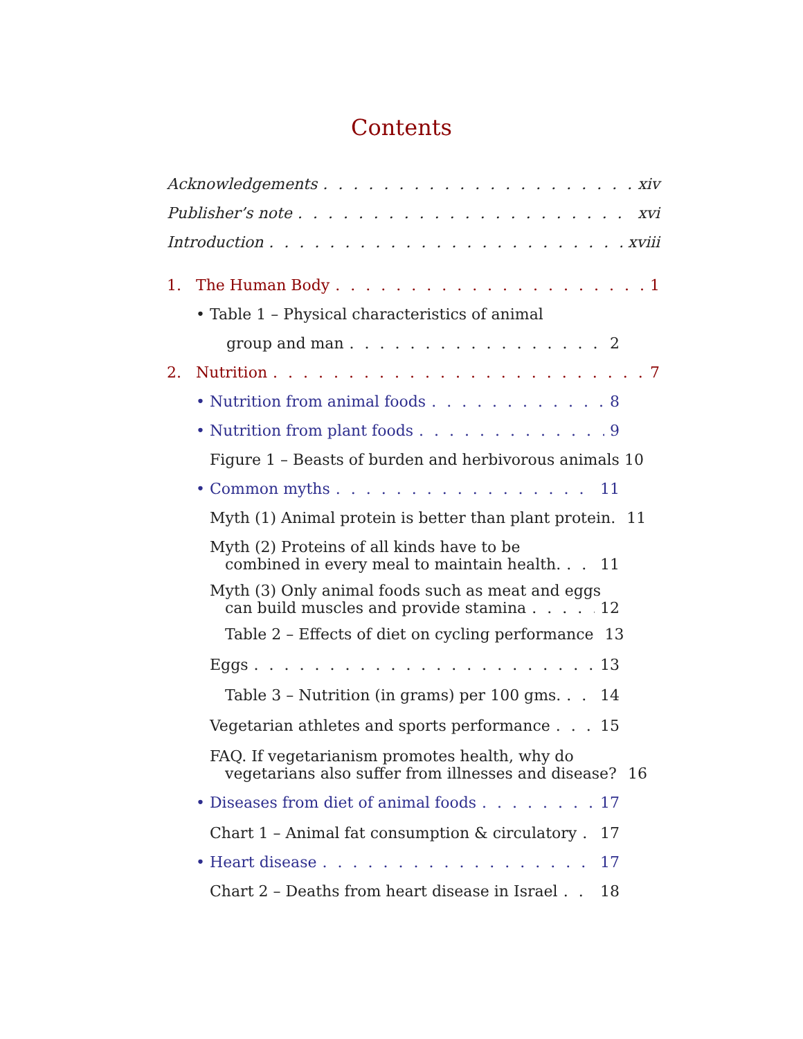Contents
Acknowledgements xiv
Publisher’s note xvi
Introduction xviii
1. The Human Body 1
• Table 1 – Physical characteristics of animal
group and man 2
2. Nutrition 7
• Nutrition from animal foods 8
• Nutrition from plant foods 9
Figure 1 – Beasts of burden and herbivorous animals 10
• Common myths 11
Myth (1) Animal protein is better than plant protein. 11
Myth (2) Proteins of all kinds have to be
combined in every meal to maintain health. 11
Myth (3) Only animal foods such as meat and eggs
can build muscles and provide stamina 12
Table 2 – Effects of diet on cycling performance 13
Eggs 13
Table 3 – Nutrition (in grams) per 100 gms. 14
Vegetarian athletes and sports performance 15
FAQ. If vegetarianism promotes health, why do
vegetarians also suffer from illnesses and disease? 16
• Diseases from diet of animal foods 17
Chart 1 – Animal fat consumption & circulatory 17
• Heart disease 17
Chart 2 – Deaths from heart disease in Israel 18